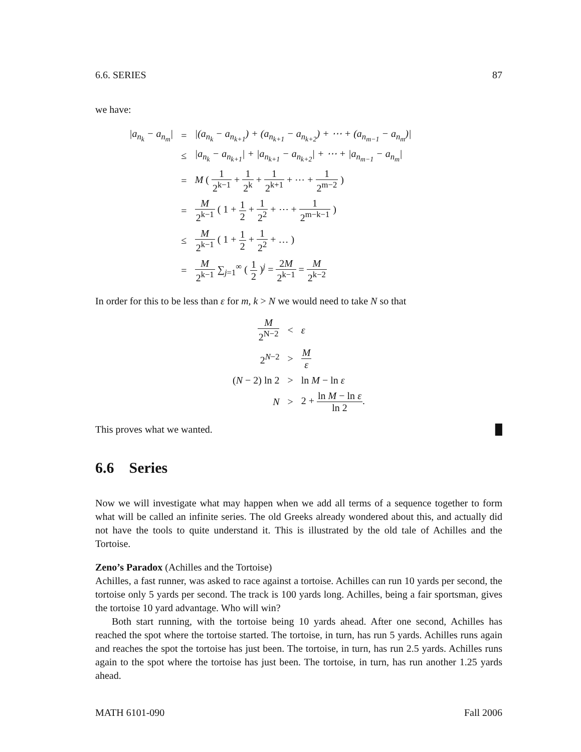6.6. SERIES 87
we have:
| /a<sub>n<sub>k</sub></sub> − a<sub>n<sub>m</sub></sub>/ | = | /(a<sub>n<sub>k</sub></sub> − a<sub>n<sub>k+1</sub></sub>) + (a<sub>n<sub>k+1</sub></sub> − a<sub>n<sub>k+2</sub></sub>) + ⋯ + (a<sub>n<sub>m−1</sub></sub> − a<sub>n<sub>m</sub></sub>)/ |
| | ≤ | /a<sub>n<sub>k</sub></sub> − a<sub>n<sub>k+1</sub></sub>/ + /a<sub>n<sub>k+1</sub></sub> − a<sub>n<sub>k+2</sub></sub>/ + ⋯ + /a<sub>n<sub>m−1</sub></sub> − a<sub>n<sub>m</sub></sub>/ |
| | = | M ( 1 2<sup>k−1</sup> + 1 2<sup>k</sup> + 1 2<sup>k+1</sup> + ⋯ + 1 2<sup>m−2</sup> ) |
| | = | M 2<sup>k−1</sup> ( 1 + 1 2 + 1 2<sup>2</sup> + ⋯ + 1 2<sup>m−k−1</sup> ) |
| | ≤ | M 2<sup>k−1</sup> ( 1 + 1 2 + 1 2<sup>2</sup> + … ) |
| | = | M 2<sup>k−1</sup> ∑<sub>j=1</sub><sup>∞</sup> ( 1 2 )<sup>j</sup> = 2 M 2<sup>k−1</sup> = M 2<sup>k−2</sup> |
In order for this to be less than ε for m, k > N we would need to take N so that
| M 2<sup>N−2</sup> | < | ε |
| 2<sup>N−2</sup> | > | M ε |
| ( N − 2) ln 2 | > | ln M − ln ε |
| N | > | 2 + ln M − ln ε ln 2 . |
This proves what we wanted. █
6.6 Series
Now we will investigate what may happen when we add all terms of a sequence together to form what will be called an infinite series. The old Greeks already wondered about this, and actually did not have the tools to quite understand it. This is illustrated by the old tale of Achilles and the Tortoise.
Zeno’s Paradox (Achilles and the Tortoise)
Achilles, a fast runner, was asked to race against a tortoise. Achilles can run 10 yards per second, the tortoise only 5 yards per second. The track is 100 yards long. Achilles, being a fair sportsman, gives the tortoise 10 yard advantage. Who will win?
Both start running, with the tortoise being 10 yards ahead. After one second, Achilles has reached the spot where the tortoise started. The tortoise, in turn, has run 5 yards. Achilles runs again and reaches the spot the tortoise has just been. The tortoise, in turn, has run 2.5 yards. Achilles runs again to the spot where the tortoise has just been. The tortoise, in turn, has run another 1.25 yards ahead.
MATH 6101-090 Fall 2006